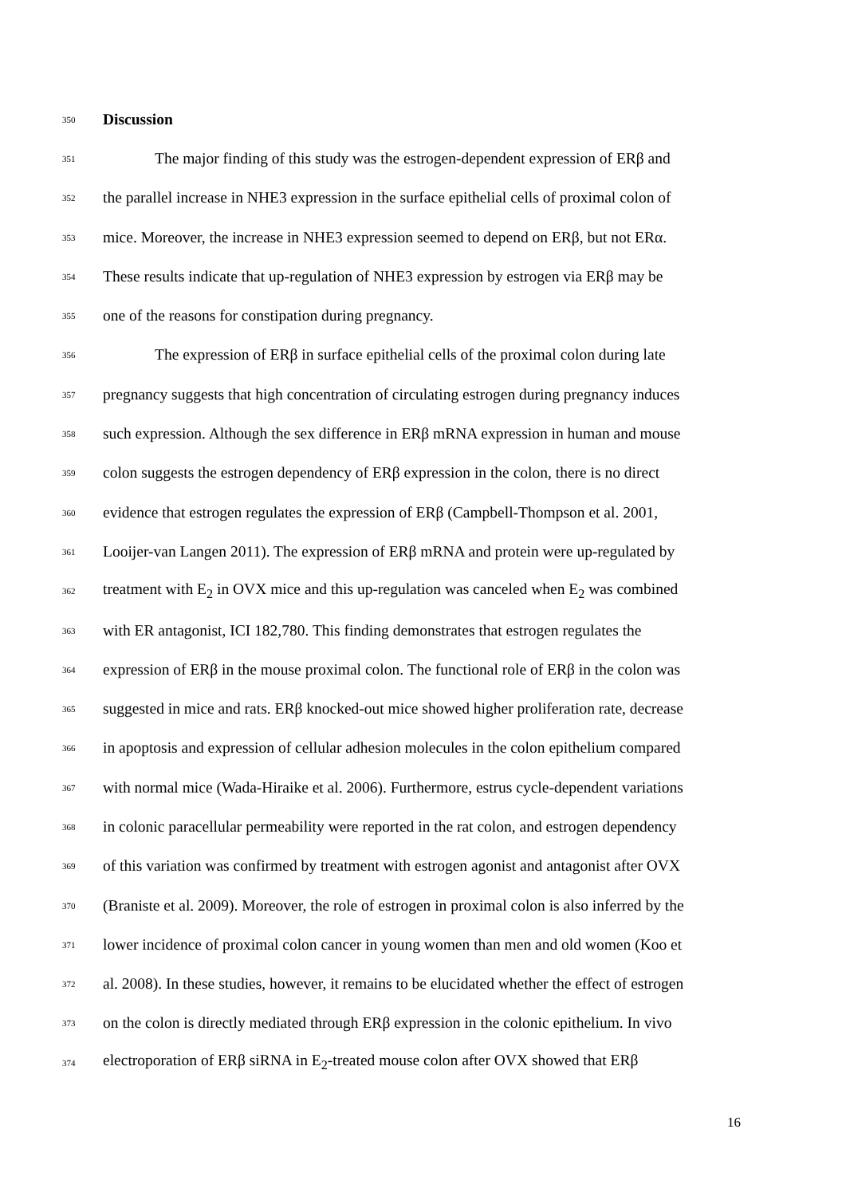350 Discussion
351 The major finding of this study was the estrogen-dependent expression of ERβ and
352 the parallel increase in NHE3 expression in the surface epithelial cells of proximal colon of
353 mice. Moreover, the increase in NHE3 expression seemed to depend on ERβ, but not ERα.
354 These results indicate that up-regulation of NHE3 expression by estrogen via ERβ may be
355 one of the reasons for constipation during pregnancy.
356 The expression of ERβ in surface epithelial cells of the proximal colon during late
357 pregnancy suggests that high concentration of circulating estrogen during pregnancy induces
358 such expression. Although the sex difference in ERβ mRNA expression in human and mouse
359 colon suggests the estrogen dependency of ERβ expression in the colon, there is no direct
360 evidence that estrogen regulates the expression of ERβ (Campbell-Thompson et al. 2001,
361 Looijer-van Langen 2011). The expression of ERβ mRNA and protein were up-regulated by
362 treatment with E<sub>2</sub> in OVX mice and this up-regulation was canceled when E<sub>2</sub> was combined
363 with ER antagonist, ICI 182,780. This finding demonstrates that estrogen regulates the
364 expression of ERβ in the mouse proximal colon. The functional role of ERβ in the colon was
365 suggested in mice and rats. ERβ knocked-out mice showed higher proliferation rate, decrease
366 in apoptosis and expression of cellular adhesion molecules in the colon epithelium compared
367 with normal mice (Wada-Hiraike et al. 2006). Furthermore, estrus cycle-dependent variations
368 in colonic paracellular permeability were reported in the rat colon, and estrogen dependency
369 of this variation was confirmed by treatment with estrogen agonist and antagonist after OVX
370 (Braniste et al. 2009). Moreover, the role of estrogen in proximal colon is also inferred by the
371 lower incidence of proximal colon cancer in young women than men and old women (Koo et
372 al. 2008). In these studies, however, it remains to be elucidated whether the effect of estrogen
373 on the colon is directly mediated through ERβ expression in the colonic epithelium. In vivo
374 electroporation of ERβ siRNA in E<sub>2</sub>-treated mouse colon after OVX showed that ERβ
16